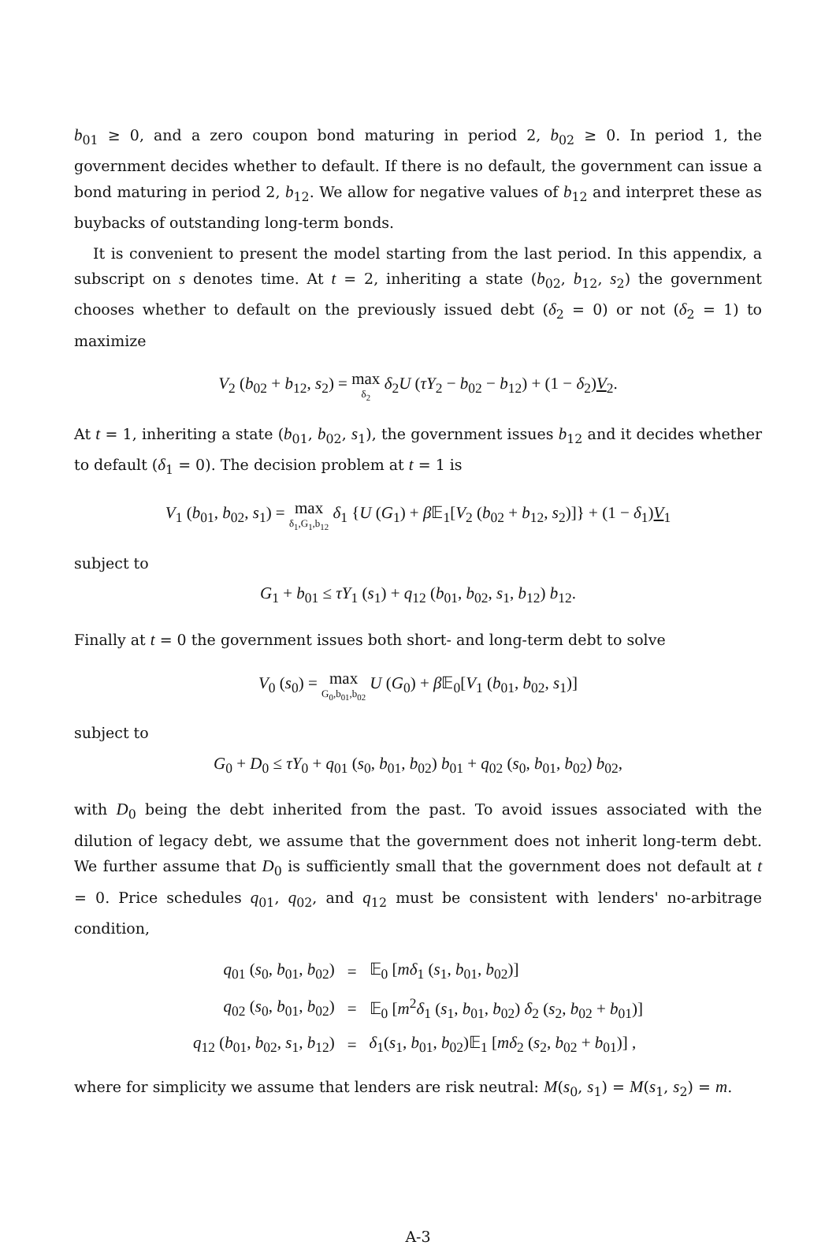b<sub>01</sub> ≥ 0, and a zero coupon bond maturing in period 2, b<sub>02</sub> ≥ 0. In period 1, the government decides whether to default. If there is no default, the government can issue a bond maturing in period 2, b<sub>12</sub>. We allow for negative values of b<sub>12</sub> and interpret these as buybacks of outstanding long-term bonds.
It is convenient to present the model starting from the last period. In this appendix, a subscript on s denotes time. At t = 2, inheriting a state (b<sub>02</sub>, b<sub>12</sub>, s<sub>2</sub>) the government chooses whether to default on the previously issued debt (δ<sub>2</sub> = 0) or not (δ<sub>2</sub> = 1) to maximize
V<sub>2</sub> (b<sub>02</sub> + b<sub>12</sub>, s<sub>2</sub>) = max δ<sub>2</sub> δ<sub>2</sub>U (τY<sub>2</sub> − b<sub>02</sub> − b<sub>12</sub>) + (1 − δ<sub>2</sub>)V<sub>2</sub>.
At t = 1, inheriting a state (b<sub>01</sub>, b<sub>02</sub>, s<sub>1</sub>), the government issues b<sub>12</sub> and it decides whether to default (δ<sub>1</sub> = 0). The decision problem at t = 1 is
V<sub>1</sub> (b<sub>01</sub>, b<sub>02</sub>, s<sub>1</sub>) = max δ<sub>1</sub>,G<sub>1</sub>,b<sub>12</sub> δ<sub>1</sub> {U (G<sub>1</sub>) + β 𝔼<sub>1</sub>[V<sub>2</sub> (b<sub>02</sub> + b<sub>12</sub>, s<sub>2</sub>)]} + (1 − δ<sub>1</sub>)V<sub>1</sub>
subject to
G<sub>1</sub> + b<sub>01</sub> ≤ τY<sub>1</sub> (s<sub>1</sub>) + q<sub>12</sub> (b<sub>01</sub>, b<sub>02</sub>, s<sub>1</sub>, b<sub>12</sub>) b<sub>12</sub>.
Finally at t = 0 the government issues both short- and long-term debt to solve
V<sub>0</sub> (s<sub>0</sub>) = max G<sub>0</sub>,b<sub>01</sub>,b<sub>02</sub> U (G<sub>0</sub>) + β 𝔼<sub>0</sub>[V<sub>1</sub> (b<sub>01</sub>, b<sub>02</sub>, s<sub>1</sub>)]
subject to
G<sub>0</sub> + D<sub>0</sub> ≤ τY<sub>0</sub> + q<sub>01</sub> (s<sub>0</sub>, b<sub>01</sub>, b<sub>02</sub>) b<sub>01</sub> + q<sub>02</sub> (s<sub>0</sub>, b<sub>01</sub>, b<sub>02</sub>) b<sub>02</sub>,
with D<sub>0</sub> being the debt inherited from the past. To avoid issues associated with the dilution of legacy debt, we assume that the government does not inherit long-term debt. We further assume that D<sub>0</sub> is sufficiently small that the government does not default at t = 0. Price schedules q<sub>01</sub>, q<sub>02</sub>, and q<sub>12</sub> must be consistent with lenders' no-arbitrage condition,
| q<sub>01</sub> ( s<sub>0</sub>, b<sub>01</sub>, b<sub>02</sub>) | = | 𝔼<sub>0</sub> [ mδ<sub>1</sub> ( s<sub>1</sub>, b<sub>01</sub>, b<sub>02</sub>)] |
| q<sub>02</sub> ( s<sub>0</sub>, b<sub>01</sub>, b<sub>02</sub>) | = | 𝔼<sub>0</sub> [ m<sup>2</sup> δ<sub>1</sub> ( s<sub>1</sub>, b<sub>01</sub>, b<sub>02</sub>) δ<sub>2</sub> ( s<sub>2</sub>, b<sub>02</sub> + b<sub>01</sub>)] |
| q<sub>12</sub> ( b<sub>01</sub>, b<sub>02</sub>, s<sub>1</sub>, b<sub>12</sub>) | = | δ<sub>1</sub>( s<sub>1</sub>, b<sub>01</sub>, b<sub>02</sub>)𝔼<sub>1</sub> [ mδ<sub>2</sub> ( s<sub>2</sub>, b<sub>02</sub> + b<sub>01</sub>)] , |
where for simplicity we assume that lenders are risk neutral: M(s<sub>0</sub>, s<sub>1</sub>) = M(s<sub>1</sub>, s<sub>2</sub>) = m.
A-3